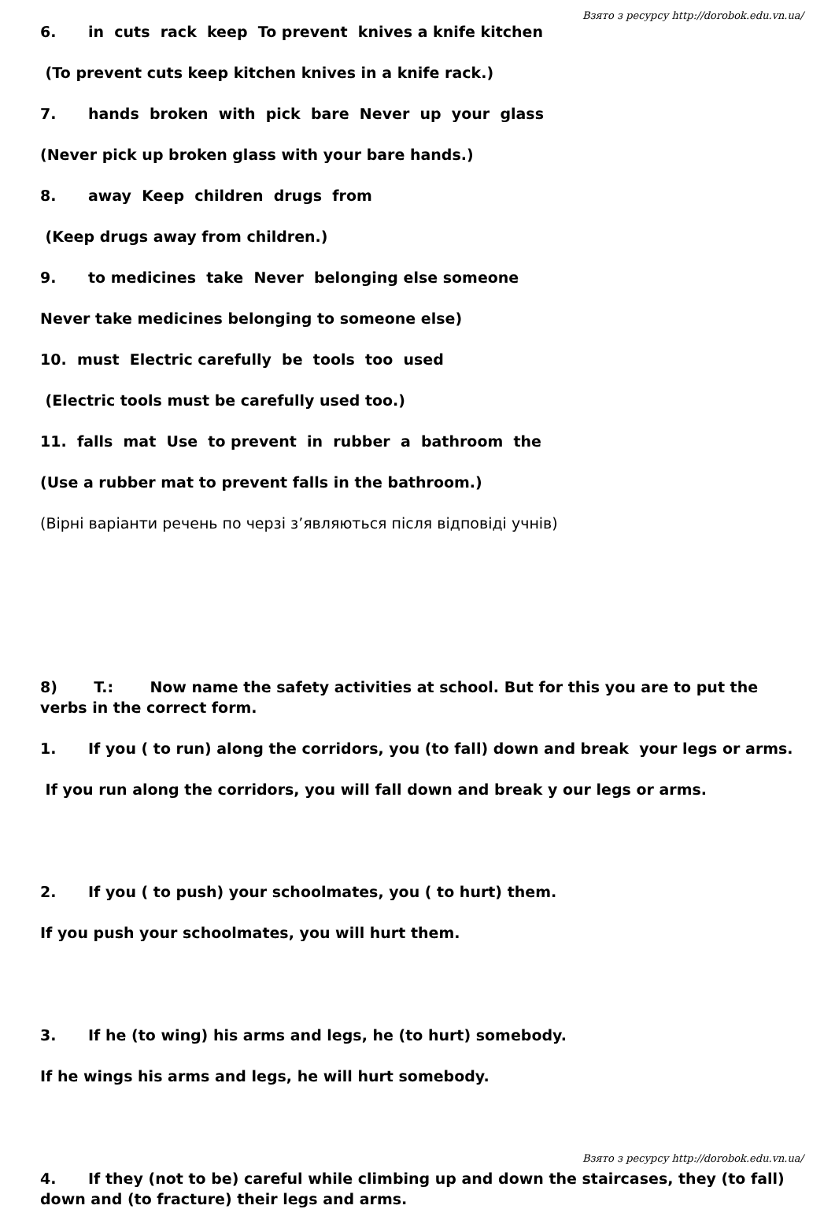Взято з ресурсу http://dorobok.edu.vn.ua/
6. in cuts rack keep To prevent knives a knife kitchen
(To prevent cuts keep kitchen knives in a knife rack.)
7. hands broken with pick bare Never up your glass
(Never pick up broken glass with your bare hands.)
8. away Keep children drugs from
(Keep drugs away from children.)
9. to medicines take Never belonging else someone
Never take medicines belonging to someone else)
10. must Electric carefully be tools too used
(Electric tools must be carefully used too.)
11. falls mat Use to prevent in rubber a bathroom the
(Use a rubber mat to prevent falls in the bathroom.)
(Вірні варіанти речень по черзі з’являються після відповіді учнів)
8) T.: Now name the safety activities at school. But for this you are to put the verbs in the correct form.
1. If you ( to run) along the corridors, you (to fall) down and break your legs or arms.
If you run along the corridors, you will fall down and break y our legs or arms.
2. If you ( to push) your schoolmates, you ( to hurt) them.
If you push your schoolmates, you will hurt them.
3. If he (to wing) his arms and legs, he (to hurt) somebody.
If he wings his arms and legs, he will hurt somebody.
4. If they (not to be) careful while climbing up and down the staircases, they (to fall) down and (to fracture) their legs and arms.
Взято з ресурсу http://dorobok.edu.vn.ua/